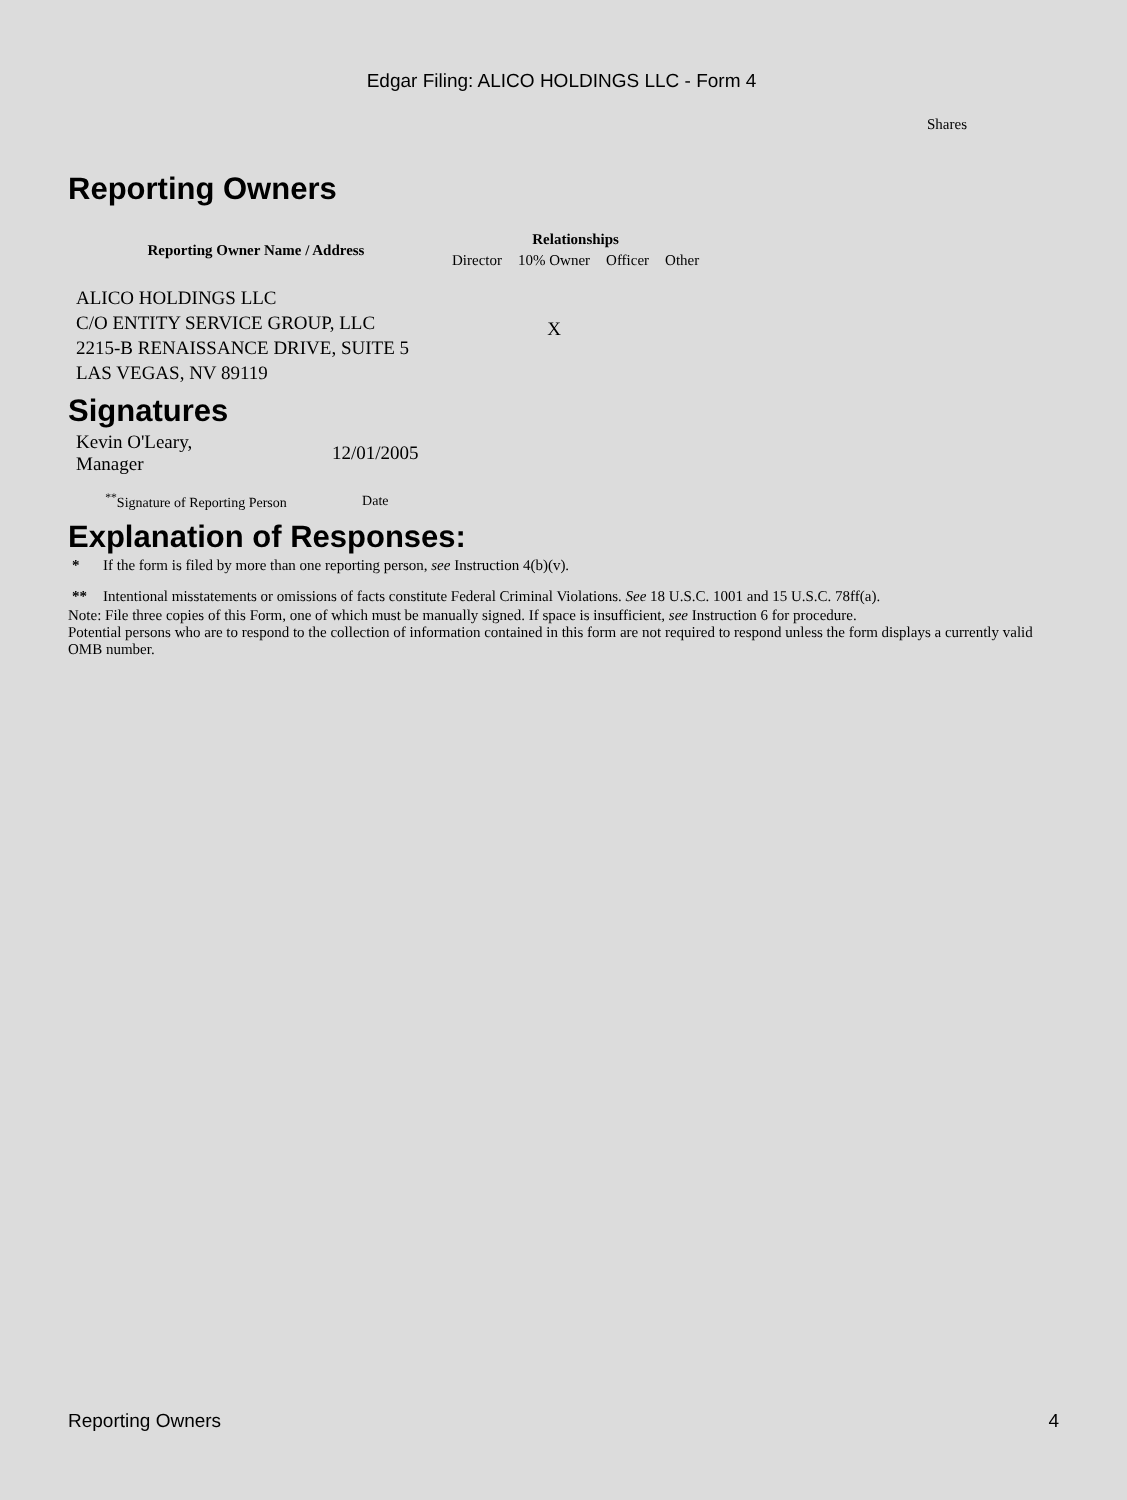Edgar Filing: ALICO HOLDINGS LLC - Form 4
Shares
Reporting Owners
| Reporting Owner Name / Address | Relationships | | | |
| --- | --- | --- | --- | --- |
| | Director | 10% Owner | Officer | Other |
| ALICO HOLDINGS LLC C/O ENTITY SERVICE GROUP, LLC 2215-B RENAISSANCE DRIVE, SUITE 5 LAS VEGAS, NV 89119 | | X | | |
Signatures
| Kevin O'Leary, Manager | 12/01/2005 |
| <sup>**</sup> Signature of Reporting Person | Date |
Explanation of Responses:
| * | If the form is filed by more than one reporting person, see Instruction 4(b)(v). |
| ** | Intentional misstatements or omissions of facts constitute Federal Criminal Violations. See 18 U.S.C. 1001 and 15 U.S.C. 78ff(a). |
Note: File three copies of this Form, one of which must be manually signed. If space is insufficient, see Instruction 6 for procedure.
Potential persons who are to respond to the collection of information contained in this form are not required to respond unless the form displays a currently valid OMB number.
Reporting Owners 4